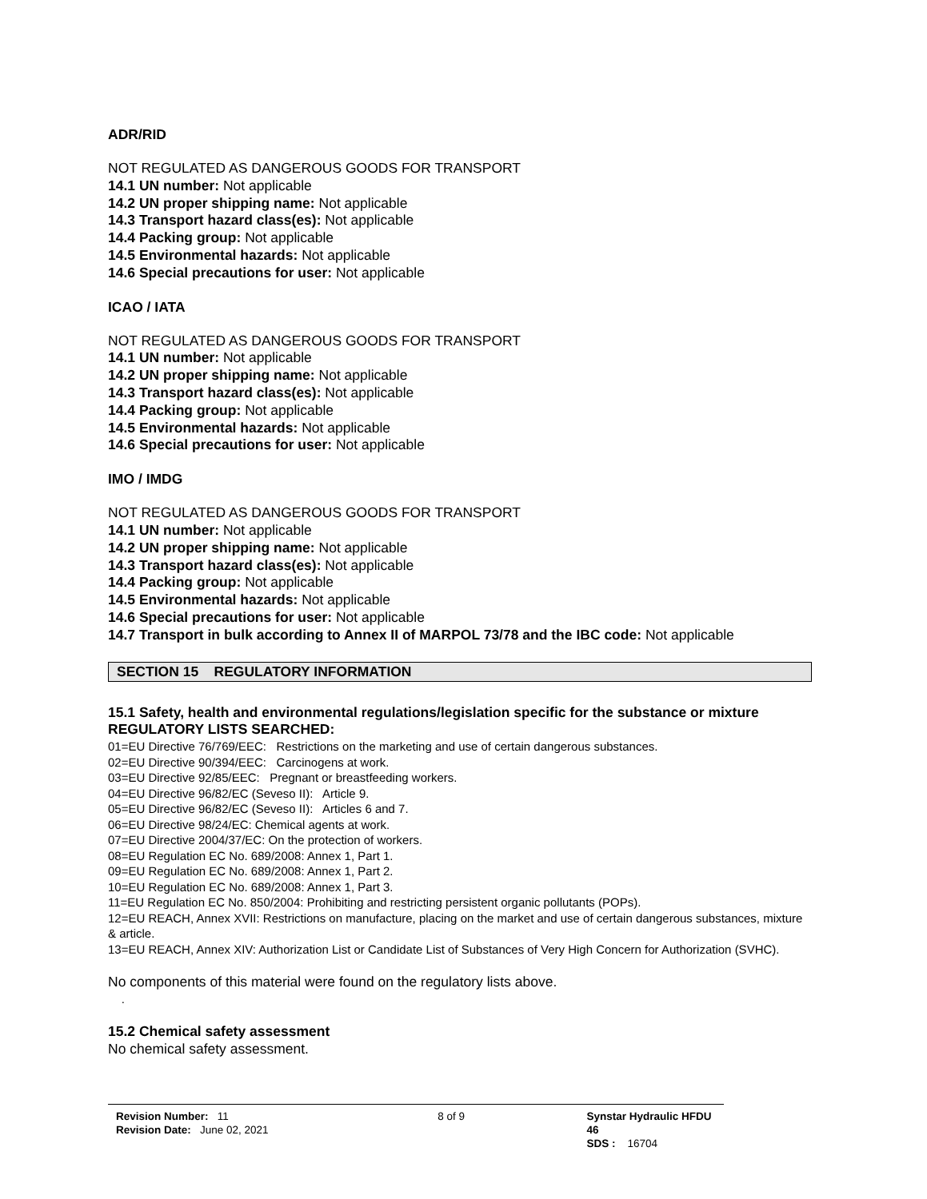ADR/RID
NOT REGULATED AS DANGEROUS GOODS FOR TRANSPORT
14.1 UN number: Not applicable
14.2 UN proper shipping name: Not applicable
14.3 Transport hazard class(es): Not applicable
14.4 Packing group: Not applicable
14.5 Environmental hazards: Not applicable
14.6 Special precautions for user: Not applicable
ICAO / IATA
NOT REGULATED AS DANGEROUS GOODS FOR TRANSPORT
14.1 UN number: Not applicable
14.2 UN proper shipping name: Not applicable
14.3 Transport hazard class(es): Not applicable
14.4 Packing group: Not applicable
14.5 Environmental hazards: Not applicable
14.6 Special precautions for user: Not applicable
IMO / IMDG
NOT REGULATED AS DANGEROUS GOODS FOR TRANSPORT
14.1 UN number: Not applicable
14.2 UN proper shipping name: Not applicable
14.3 Transport hazard class(es): Not applicable
14.4 Packing group: Not applicable
14.5 Environmental hazards: Not applicable
14.6 Special precautions for user: Not applicable
14.7 Transport in bulk according to Annex II of MARPOL 73/78 and the IBC code: Not applicable
SECTION 15 REGULATORY INFORMATION
15.1 Safety, health and environmental regulations/legislation specific for the substance or mixture
REGULATORY LISTS SEARCHED:
01=EU Directive 76/769/EEC: Restrictions on the marketing and use of certain dangerous substances.
02=EU Directive 90/394/EEC: Carcinogens at work.
03=EU Directive 92/85/EEC: Pregnant or breastfeeding workers.
04=EU Directive 96/82/EC (Seveso II): Article 9.
05=EU Directive 96/82/EC (Seveso II): Articles 6 and 7.
06=EU Directive 98/24/EC: Chemical agents at work.
07=EU Directive 2004/37/EC: On the protection of workers.
08=EU Regulation EC No. 689/2008: Annex 1, Part 1.
09=EU Regulation EC No. 689/2008: Annex 1, Part 2.
10=EU Regulation EC No. 689/2008: Annex 1, Part 3.
11=EU Regulation EC No. 850/2004: Prohibiting and restricting persistent organic pollutants (POPs).
12=EU REACH, Annex XVII: Restrictions on manufacture, placing on the market and use of certain dangerous substances, mixture & article.
13=EU REACH, Annex XIV: Authorization List or Candidate List of Substances of Very High Concern for Authorization (SVHC).
No components of this material were found on the regulatory lists above.
.
15.2 Chemical safety assessment
No chemical safety assessment.
Revision Number: 11
Revision Date: June 02, 2021
8 of 9 Synstar Hydraulic HFDU 46
SDS : 16704